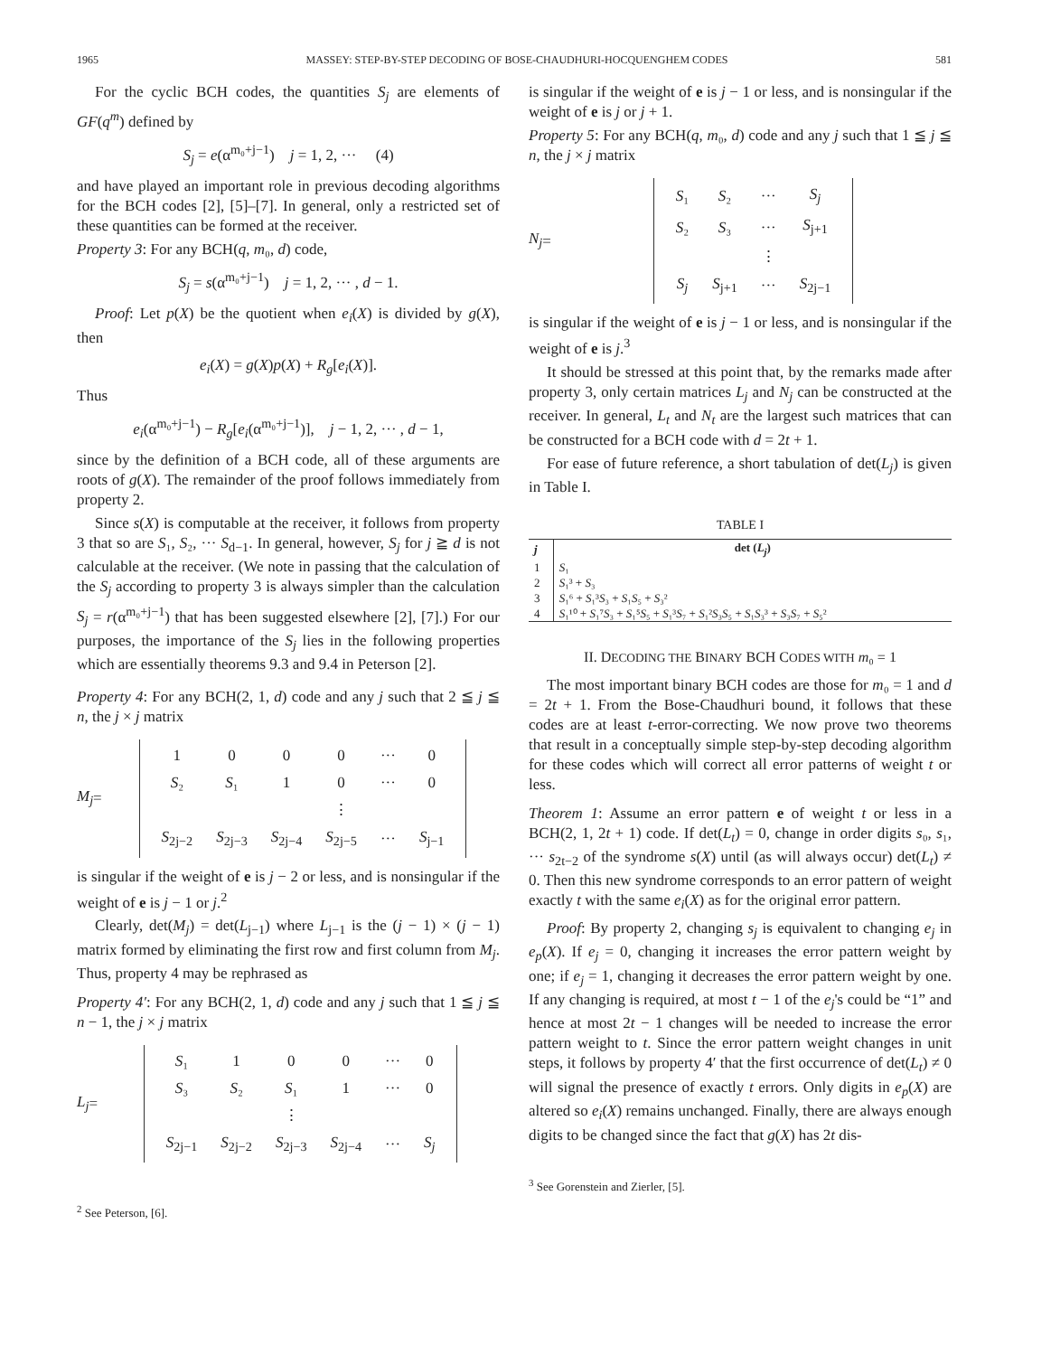1965 MASSEY: STEP-BY-STEP DECODING OF BOSE-CHAUDHURI-HOCQUENGHEM CODES 581
For the cyclic BCH codes, the quantities S<sub>j</sub> are elements of GF(q<sup>m</sup>) defined by
S<sub>j</sub> = e(α<sup>m₀+j−1</sup>) j = 1, 2, ··· (4)
and have played an important role in previous decoding algorithms for the BCH codes [2], [5]–[7]. In general, only a restricted set of these quantities can be formed at the receiver.
Property 3: For any BCH(q, m₀, d) code,
S<sub>j</sub> = s(α<sup>m₀+j−1</sup>) j = 1, 2, ··· , d − 1.
Proof: Let p(X) be the quotient when e<sub>i</sub>(X) is divided by g(X), then
e<sub>i</sub>(X) = g(X)p(X) + R<sub>g</sub>[e<sub>i</sub>(X)].
Thus
e<sub>i</sub>(α<sup>m₀+j−1</sup>) − R<sub>g</sub>[e<sub>i</sub>(α<sup>m₀+j−1</sup>)], j − 1, 2, ··· , d − 1,
since by the definition of a BCH code, all of these arguments are roots of g(X). The remainder of the proof follows immediately from property 2.
Since s(X) is computable at the receiver, it follows from property 3 that so are S₁, S₂, ··· S<sub>d−1</sub>. In general, however, S<sub>j</sub> for j ≧ d is not calculable at the receiver. (We note in passing that the calculation of the S<sub>j</sub> according to property 3 is always simpler than the calculation S<sub>j</sub> = r(α<sup>m₀+j−1</sup>) that has been suggested elsewhere [2], [7].) For our purposes, the importance of the S<sub>j</sub> lies in the following properties which are essentially theorems 9.3 and 9.4 in Peterson [2].
Property 4: For any BCH(2, 1, d) code and any j such that 2 ≦ j ≦ n, the j × j matrix
M<sub>j</sub> =
| 1 | 0 | 0 | 0 | ··· | 0 |
| S ₂ | S ₁ | 1 | 0 | ··· | 0 |
| | | | ⋮ | | |
| S<sub>2j−2</sub> | S<sub>2j−3</sub> | S<sub>2j−4</sub> | S<sub>2j−5</sub> | ··· | S<sub>j−1</sub> |
is singular if the weight of e is j − 2 or less, and is nonsingular if the weight of e is j − 1 or j.<sup>2</sup>
Clearly, det(M<sub>j</sub>) = det(L<sub>j−1</sub>) where L<sub>j−1</sub> is the (j − 1) × (j − 1) matrix formed by eliminating the first row and first column from M<sub>j</sub>. Thus, property 4 may be rephrased as
Property 4′: For any BCH(2, 1, d) code and any j such that 1 ≦ j ≦ n − 1, the j × j matrix
L<sub>j</sub> =
| S ₁ | 1 | 0 | 0 | ··· | 0 |
| S ₃ | S ₂ | S ₁ | 1 | ··· | 0 |
| | | ⋮ | | | |
| S<sub>2j−1</sub> | S<sub>2j−2</sub> | S<sub>2j−3</sub> | S<sub>2j−4</sub> | ··· | S<sub>j</sub> |
<sup>2</sup> See Peterson, [6].
is singular if the weight of e is j − 1 or less, and is nonsingular if the weight of e is j or j + 1.
Property 5: For any BCH(q, m₀, d) code and any j such that 1 ≦ j ≦ n, the j × j matrix
N<sub>j</sub> =
| S ₁ | S ₂ | ··· | S<sub>j</sub> |
| S ₂ | S ₃ | ··· | S<sub>j+1</sub> |
| | | ⋮ | |
| S<sub>j</sub> | S<sub>j+1</sub> | ··· | S<sub>2j−1</sub> |
is singular if the weight of e is j − 1 or less, and is nonsingular if the weight of e is j.<sup>3</sup>
It should be stressed at this point that, by the remarks made after property 3, only certain matrices L<sub>j</sub> and N<sub>j</sub> can be constructed at the receiver. In general, L<sub>t</sub> and N<sub>t</sub> are the largest such matrices that can be constructed for a BCH code with d = 2t + 1.
For ease of future reference, a short tabulation of det(L<sub>j</sub>) is given in Table I.
TABLE I
| j | det ( L<sub>j</sub> ) |
| --- | --- |
| 1 | S ₁ |
| 2 | S ₁³ + S ₃ |
| 3 | S ₁⁶ + S ₁³ S ₃ + S ₁ S ₅ + S ₃² |
| 4 | S ₁¹⁰ + S ₁⁷ S ₃ + S ₁⁵ S ₅ + S ₁³ S ₇ + S ₁² S ₃ S ₅ + S ₁ S ₃³ + S ₃ S ₇ + S ₅² |
II. DECODING THE BINARY BCH CODES WITH m₀ = 1
The most important binary BCH codes are those for m₀ = 1 and d = 2t + 1. From the Bose-Chaudhuri bound, it follows that these codes are at least t-error-correcting. We now prove two theorems that result in a conceptually simple step-by-step decoding algorithm for these codes which will correct all error patterns of weight t or less.
Theorem 1: Assume an error pattern e of weight t or less in a BCH(2, 1, 2t + 1) code. If det(L<sub>t</sub>) = 0, change in order digits s₀, s₁, ··· s<sub>2t−2</sub> of the syndrome s(X) until (as will always occur) det(L<sub>t</sub>) ≠ 0. Then this new syndrome corresponds to an error pattern of weight exactly t with the same e<sub>i</sub>(X) as for the original error pattern.
Proof: By property 2, changing s<sub>j</sub> is equivalent to changing e<sub>j</sub> in e<sub>p</sub>(X). If e<sub>j</sub> = 0, changing it increases the error pattern weight by one; if e<sub>j</sub> = 1, changing it decreases the error pattern weight by one. If any changing is required, at most t − 1 of the e<sub>j</sub>'s could be “1” and hence at most 2t − 1 changes will be needed to increase the error pattern weight to t. Since the error pattern weight changes in unit steps, it follows by property 4′ that the first occurrence of det(L<sub>t</sub>) ≠ 0 will signal the presence of exactly t errors. Only digits in e<sub>p</sub>(X) are altered so e<sub>i</sub>(X) remains unchanged. Finally, there are always enough digits to be changed since the fact that g(X) has 2t dis-
<sup>3</sup> See Gorenstein and Zierler, [5].